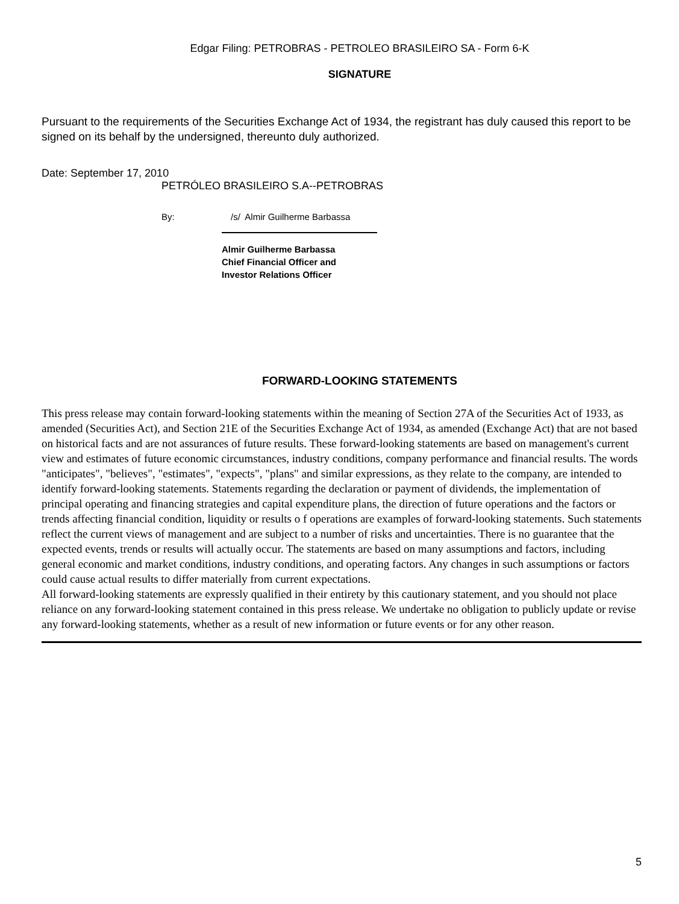Edgar Filing: PETROBRAS - PETROLEO BRASILEIRO SA - Form 6-K
SIGNATURE
Pursuant to the requirements of the Securities Exchange Act of 1934, the registrant has duly caused this report to be signed on its behalf by the undersigned, thereunto duly authorized.
Date: September 17, 2010
PETRÓLEO BRASILEIRO S.A--PETROBRAS
By: /s/ Almir Guilherme Barbassa
Almir Guilherme Barbassa
Chief Financial Officer and
Investor Relations Officer
FORWARD-LOOKING STATEMENTS
This press release may contain forward-looking statements within the meaning of Section 27A of the Securities Act of 1933, as amended (Securities Act), and Section 21E of the Securities Exchange Act of 1934, as amended (Exchange Act) that are not based on historical facts and are not assurances of future results. These forward-looking statements are based on management's current view and estimates of future economic circumstances, industry conditions, company performance and financial results. The words "anticipates", "believes", "estimates", "expects", "plans" and similar expressions, as they relate to the company, are intended to identify forward-looking statements. Statements regarding the declaration or payment of dividends, the implementation of principal operating and financing strategies and capital expenditure plans, the direction of future operations and the factors or trends affecting financial condition, liquidity or results o f operations are examples of forward-looking statements. Such statements reflect the current views of management and are subject to a number of risks and uncertainties. There is no guarantee that the expected events, trends or results will actually occur. The statements are based on many assumptions and factors, including general economic and market conditions, industry conditions, and operating factors. Any changes in such assumptions or factors could cause actual results to differ materially from current expectations.
All forward-looking statements are expressly qualified in their entirety by this cautionary statement, and you should not place reliance on any forward-looking statement contained in this press release. We undertake no obligation to publicly update or revise any forward-looking statements, whether as a result of new information or future events or for any other reason.
5